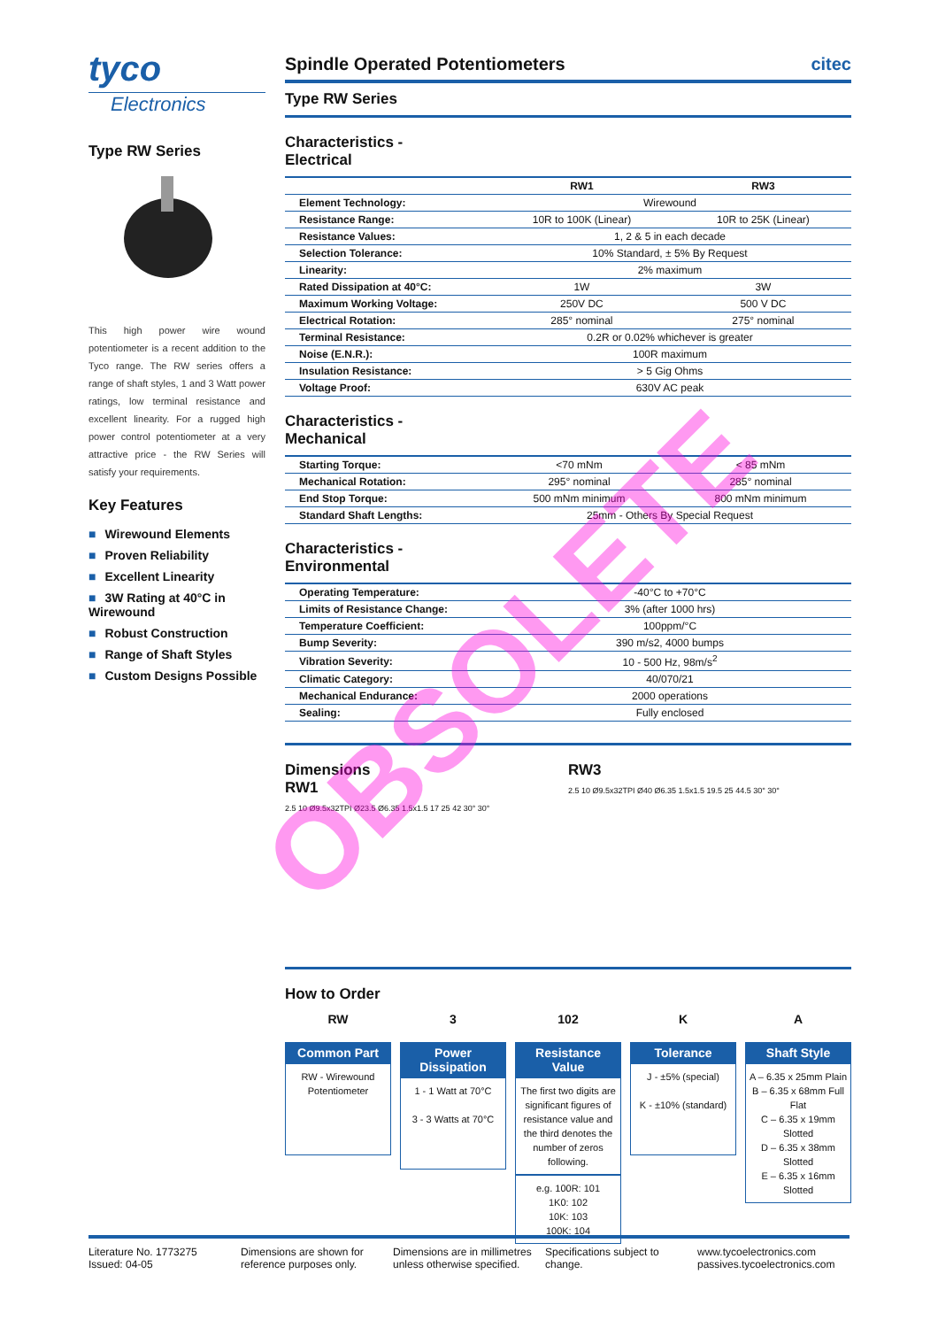tyco
Electronics
Type RW Series
This high power wire wound potentiometer is a recent addition to the Tyco range. The RW series offers a range of shaft styles, 1 and 3 Watt power ratings, low terminal resistance and excellent linearity. For a rugged high power control potentiometer at a very attractive price - the RW Series will satisfy your requirements.
Key Features
■ Wirewound Elements
■ Proven Reliability
■ Excellent Linearity
■ 3W Rating at 40°C in Wirewound
■ Robust Construction
■ Range of Shaft Styles
■ Custom Designs Possible
Spindle Operated Potentiometers citec
Type RW Series
Characteristics -
Electrical
| | RW1 | RW3 |
| --- | --- | --- |
| Element Technology: | Wirewound | |
| Resistance Range: | 10R to 100K (Linear) | 10R to 25K (Linear) |
| Resistance Values: | 1, 2 & 5 in each decade | |
| Selection Tolerance: | 10% Standard, ± 5% By Request | |
| Linearity: | 2% maximum | |
| Rated Dissipation at 40°C: | 1W | 3W |
| Maximum Working Voltage: | 250V DC | 500 V DC |
| Electrical Rotation: | 285° nominal | 275° nominal |
| Terminal Resistance: | 0.2R or 0.02% whichever is greater | |
| Noise (E.N.R.): | 100R maximum | |
| Insulation Resistance: | > 5 Gig Ohms | |
| Voltage Proof: | 630V AC peak | |
Characteristics -
Mechanical
| Starting Torque: | <70 mNm | < 85 mNm |
| Mechanical Rotation: | 295° nominal | 285° nominal |
| End Stop Torque: | 500 mNm minimum | 800 mNm minimum |
| Standard Shaft Lengths: | 25mm - Others By Special Request | |
Characteristics -
Environmental
| Operating Temperature: | -40°C to +70°C |
| Limits of Resistance Change: | 3% (after 1000 hrs) |
| Temperature Coefficient: | 100ppm/°C |
| Bump Severity: | 390 m/s2, 4000 bumps |
| Vibration Severity: | 10 - 500 Hz, 98m/s<sup>2</sup> |
| Climatic Category: | 40/070/21 |
| Mechanical Endurance: | 2000 operations |
| Sealing: | Fully enclosed |
Dimensions
RW1
2.5 10 Ø9.5x32TPI Ø23.5 Ø6.35 1.5x1.5 17 25 42 30° 30°
RW3
2.5 10 Ø9.5x32TPI Ø40 Ø6.35 1.5x1.5 19.5 25 44.5 30° 30°
How to Order
RW
Common Part
RW - Wirewound Potentiometer
3
Power Dissipation
1 - 1 Watt at 70°C
3 - 3 Watts at 70°C
102
Resistance Value
The first two digits are significant figures of resistance value and the third denotes the number of zeros following.
e.g. 100R: 101
1K0: 102
10K: 103
100K: 104
K
Tolerance
J - ±5% (special)
K - ±10% (standard)
A
Shaft Style
A – 6.35 x 25mm Plain
B – 6.35 x 68mm Full Flat
C – 6.35 x 19mm Slotted
D – 6.35 x 38mm Slotted
E – 6.35 x 16mm Slotted
OBSOLETE
Literature No. 1773275
Issued: 04-05
Dimensions are shown for reference purposes only.
Dimensions are in millimetres unless otherwise specified.
Specifications subject to change.
www.tycoelectronics.com
passives.tycoelectronics.com